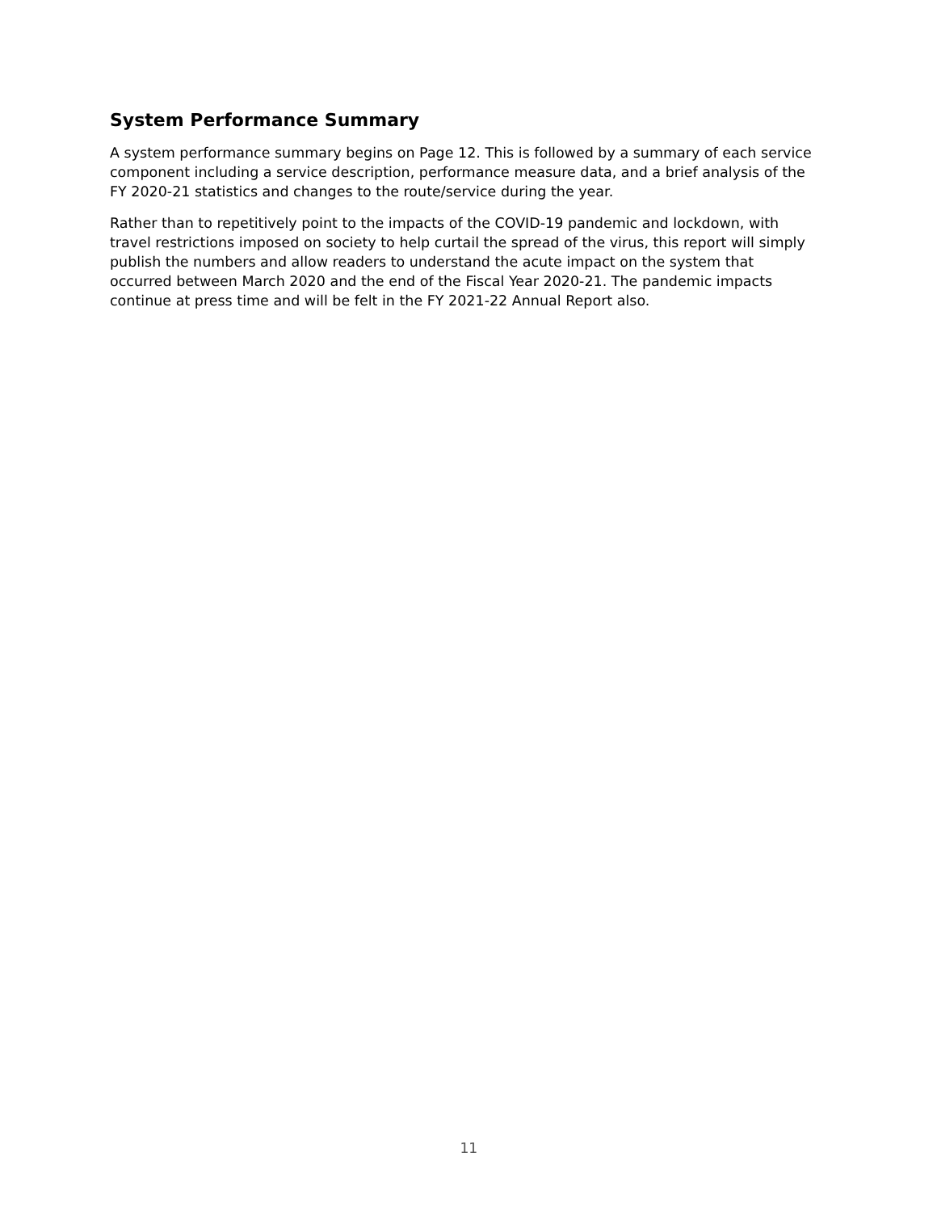System Performance Summary
A system performance summary begins on Page 12. This is followed by a summary of each service component including a service description, performance measure data, and a brief analysis of the FY 2020-21 statistics and changes to the route/service during the year.
Rather than to repetitively point to the impacts of the COVID-19 pandemic and lockdown, with travel restrictions imposed on society to help curtail the spread of the virus, this report will simply publish the numbers and allow readers to understand the acute impact on the system that occurred between March 2020 and the end of the Fiscal Year 2020-21. The pandemic impacts continue at press time and will be felt in the FY 2021-22 Annual Report also.
11